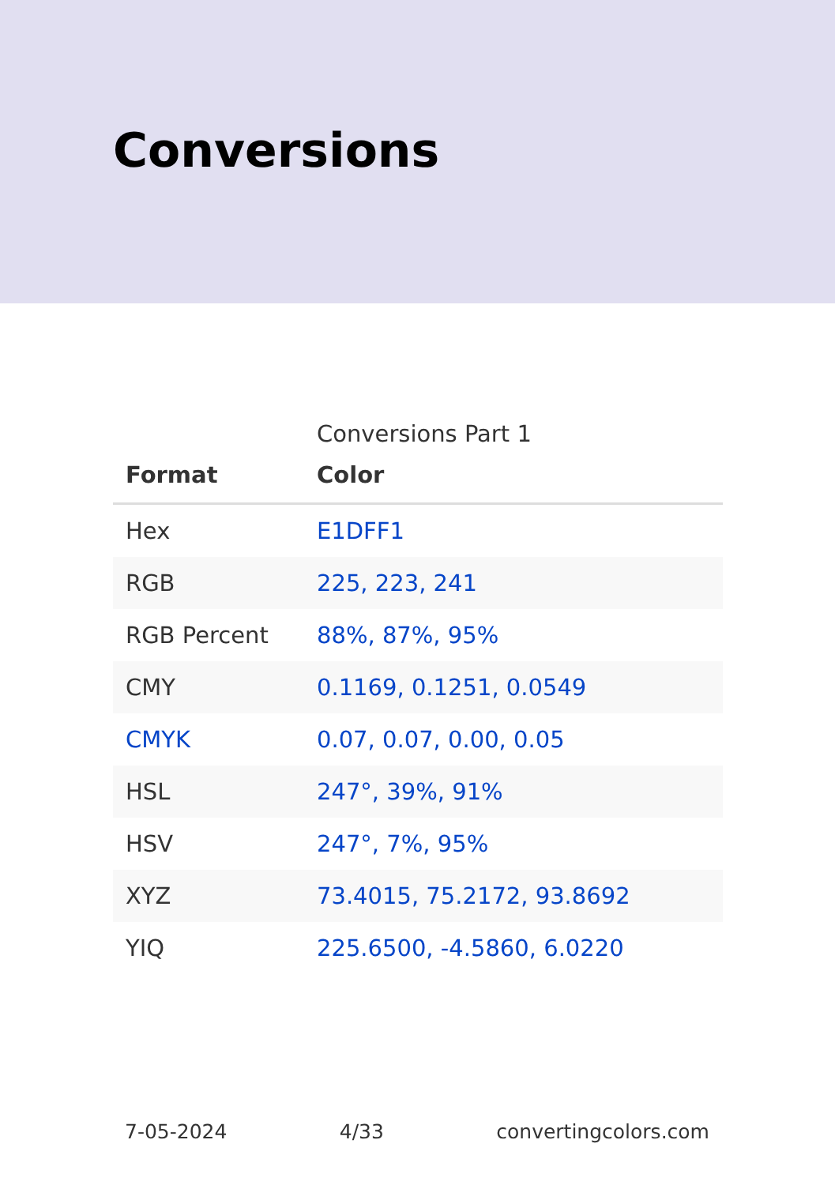Conversions
Conversions Part 1
| Format | Color |
| --- | --- |
| Hex | E1DFF1 |
| RGB | 225, 223, 241 |
| RGB Percent | 88%, 87%, 95% |
| CMY | 0.1169, 0.1251, 0.0549 |
| CMYK | 0.07, 0.07, 0.00, 0.05 |
| HSL | 247°, 39%, 91% |
| HSV | 247°, 7%, 95% |
| XYZ | 73.4015, 75.2172, 93.8692 |
| YIQ | 225.6500, -4.5860, 6.0220 |
7-05-2024 4/33 convertingcolors.com